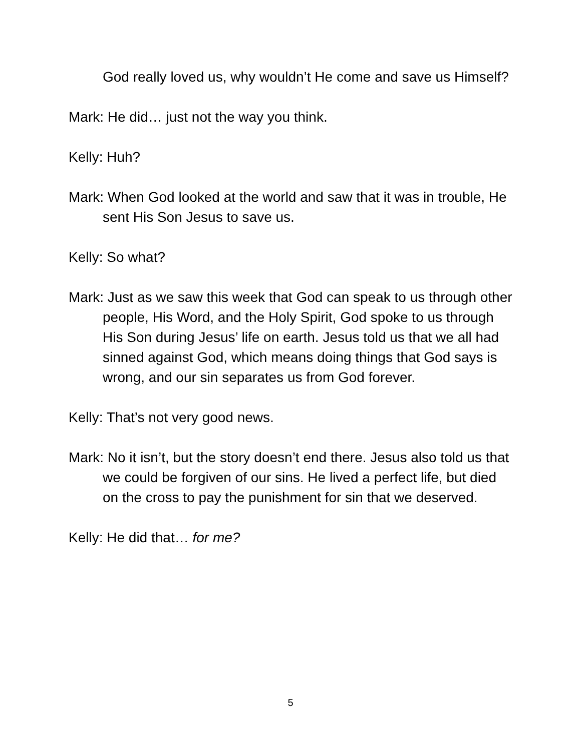God really loved us, why wouldn’t He come and save us Himself?
Mark: He did… just not the way you think.
Kelly: Huh?
Mark: When God looked at the world and saw that it was in trouble, He sent His Son Jesus to save us.
Kelly: So what?
Mark: Just as we saw this week that God can speak to us through other people, His Word, and the Holy Spirit, God spoke to us through His Son during Jesus’ life on earth. Jesus told us that we all had sinned against God, which means doing things that God says is wrong, and our sin separates us from God forever.
Kelly: That’s not very good news.
Mark: No it isn’t, but the story doesn’t end there. Jesus also told us that we could be forgiven of our sins. He lived a perfect life, but died on the cross to pay the punishment for sin that we deserved.
Kelly: He did that… for me?
5